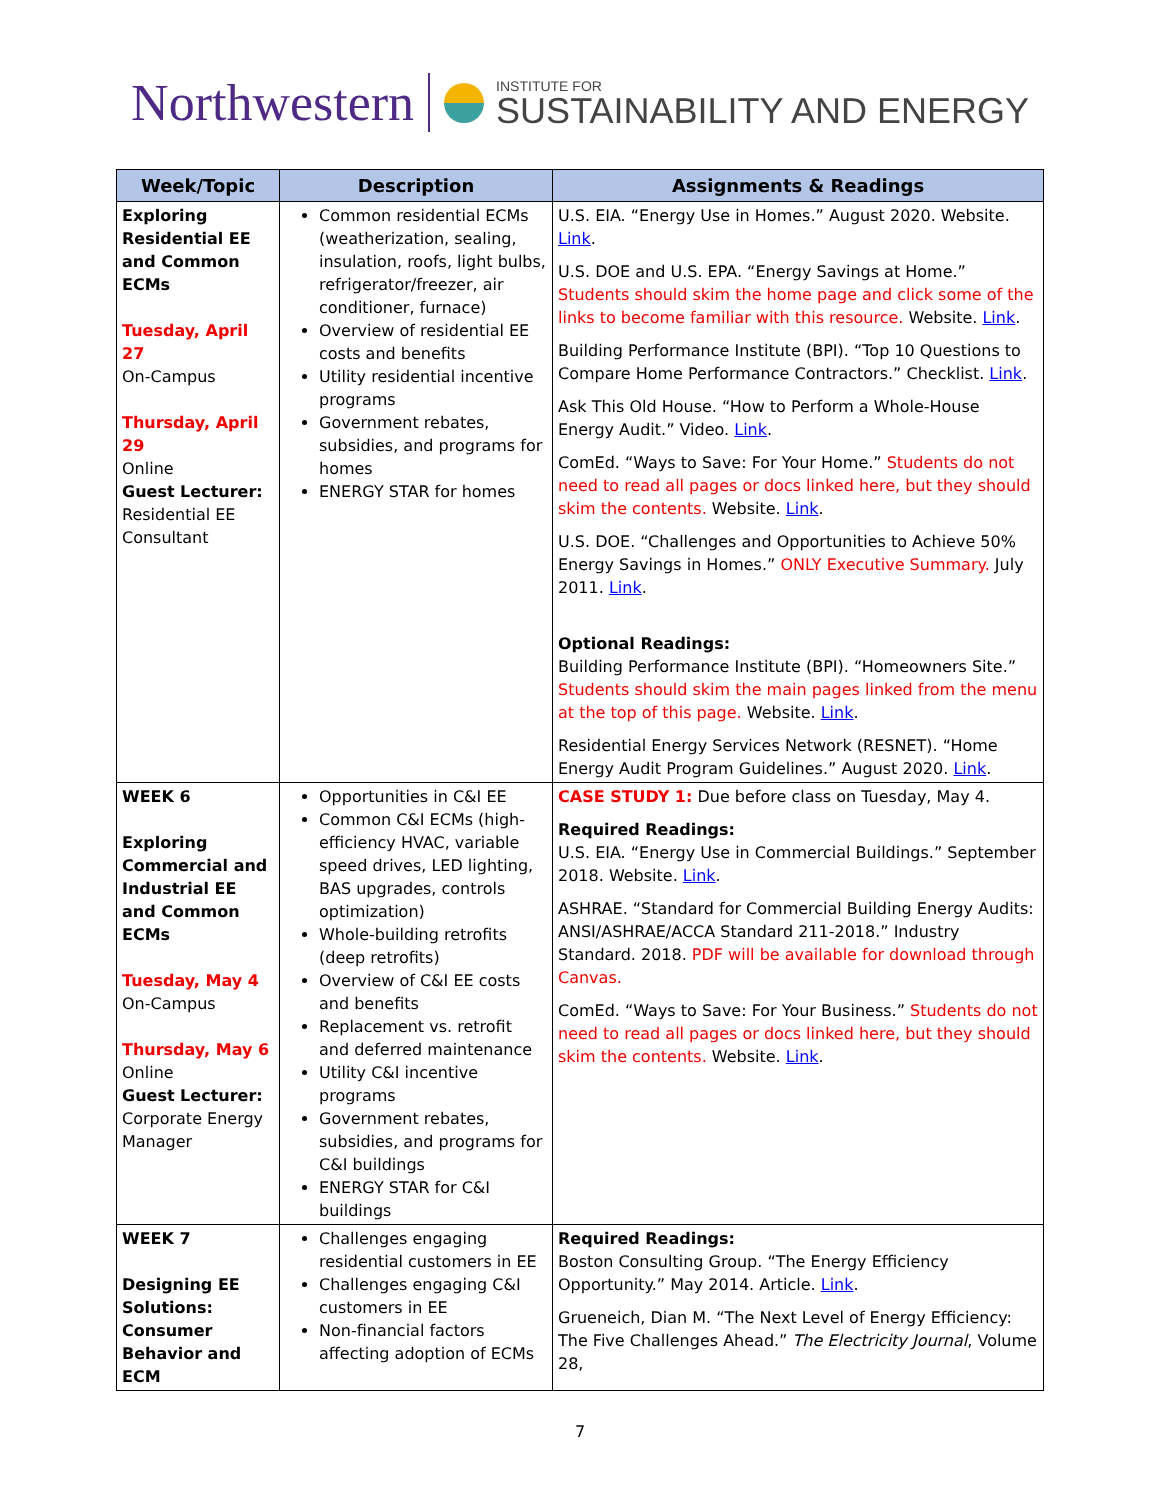Northwestern
INSTITUTE FOR
SUSTAINABILITY AND ENERGY
| Week/Topic | Description | Assignments & Readings |
| --- | --- | --- |
| Exploring Residential EE and Common ECMs Tuesday, April 27 On-Campus Thursday, April 29 Online Guest Lecturer: Residential EE Consultant | Common residential ECMs (weatherization, sealing, insulation, roofs, light bulbs, refrigerator/freezer, air conditioner, furnace) Overview of residential EE costs and benefits Utility residential incentive programs Government rebates, subsidies, and programs for homes ENERGY STAR for homes | U.S. EIA. “Energy Use in Homes.” August 2020. Website. Link . U.S. DOE and U.S. EPA. “Energy Savings at Home.” Students should skim the home page and click some of the links to become familiar with this resource. Website. Link . Building Performance Institute (BPI). “Top 10 Questions to Compare Home Performance Contractors.” Checklist. Link . Ask This Old House. “How to Perform a Whole-House Energy Audit.” Video. Link . ComEd. “Ways to Save: For Your Home.” Students do not need to read all pages or docs linked here, but they should skim the contents. Website. Link . U.S. DOE. “Challenges and Opportunities to Achieve 50% Energy Savings in Homes.” ONLY Executive Summary. July 2011. Link . Optional Readings: Building Performance Institute (BPI). “Homeowners Site.” Students should skim the main pages linked from the menu at the top of this page. Website. Link . Residential Energy Services Network (RESNET). “Home Energy Audit Program Guidelines.” August 2020. Link . |
| WEEK 6 Exploring Commercial and Industrial EE and Common ECMs Tuesday, May 4 On-Campus Thursday, May 6 Online Guest Lecturer: Corporate Energy Manager | Opportunities in C&I EE Common C&I ECMs (high-efficiency HVAC, variable speed drives, LED lighting, BAS upgrades, controls optimization) Whole-building retrofits (deep retrofits) Overview of C&I EE costs and benefits Replacement vs. retrofit and deferred maintenance Utility C&I incentive programs Government rebates, subsidies, and programs for C&I buildings ENERGY STAR for C&I buildings | CASE STUDY 1: Due before class on Tuesday, May 4. Required Readings: U.S. EIA. “Energy Use in Commercial Buildings.” September 2018. Website. Link . ASHRAE. “Standard for Commercial Building Energy Audits: ANSI/ASHRAE/ACCA Standard 211-2018.” Industry Standard. 2018. PDF will be available for download through Canvas. ComEd. “Ways to Save: For Your Business.” Students do not need to read all pages or docs linked here, but they should skim the contents. Website. Link . |
| WEEK 7 Designing EE Solutions: Consumer Behavior and ECM | Challenges engaging residential customers in EE Challenges engaging C&I customers in EE Non-financial factors affecting adoption of ECMs | Required Readings: Boston Consulting Group. “The Energy Efficiency Opportunity.” May 2014. Article. Link . Grueneich, Dian M. “The Next Level of Energy Efficiency: The Five Challenges Ahead.” The Electricity Journal , Volume 28, |
7